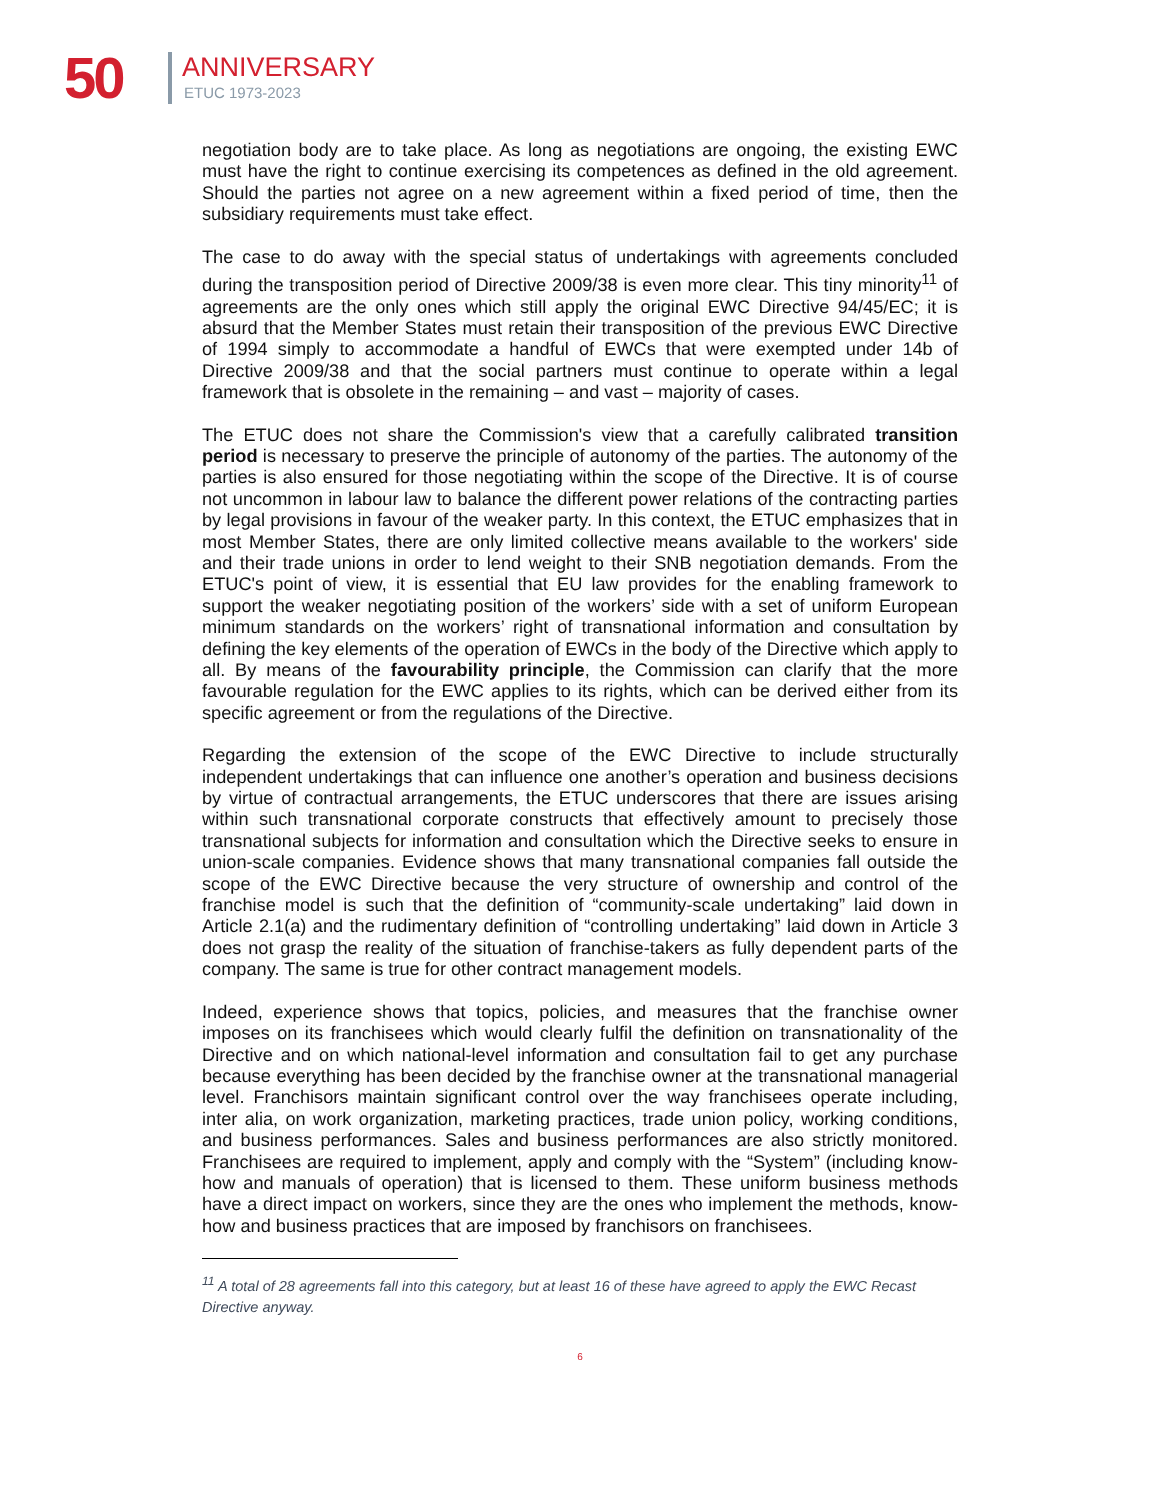50 ANNIVERSARY
ETUC 1973-2023
negotiation body are to take place. As long as negotiations are ongoing, the existing EWC must have the right to continue exercising its competences as defined in the old agreement. Should the parties not agree on a new agreement within a fixed period of time, then the subsidiary requirements must take effect.
The case to do away with the special status of undertakings with agreements concluded during the transposition period of Directive 2009/38 is even more clear. This tiny minority<sup>11</sup> of agreements are the only ones which still apply the original EWC Directive 94/45/EC; it is absurd that the Member States must retain their transposition of the previous EWC Directive of 1994 simply to accommodate a handful of EWCs that were exempted under 14b of Directive 2009/38 and that the social partners must continue to operate within a legal framework that is obsolete in the remaining – and vast – majority of cases.
The ETUC does not share the Commission's view that a carefully calibrated transition period is necessary to preserve the principle of autonomy of the parties. The autonomy of the parties is also ensured for those negotiating within the scope of the Directive. It is of course not uncommon in labour law to balance the different power relations of the contracting parties by legal provisions in favour of the weaker party. In this context, the ETUC emphasizes that in most Member States, there are only limited collective means available to the workers' side and their trade unions in order to lend weight to their SNB negotiation demands. From the ETUC's point of view, it is essential that EU law provides for the enabling framework to support the weaker negotiating position of the workers’ side with a set of uniform European minimum standards on the workers’ right of transnational information and consultation by defining the key elements of the operation of EWCs in the body of the Directive which apply to all. By means of the favourability principle, the Commission can clarify that the more favourable regulation for the EWC applies to its rights, which can be derived either from its specific agreement or from the regulations of the Directive.
Regarding the extension of the scope of the EWC Directive to include structurally independent undertakings that can influence one another’s operation and business decisions by virtue of contractual arrangements, the ETUC underscores that there are issues arising within such transnational corporate constructs that effectively amount to precisely those transnational subjects for information and consultation which the Directive seeks to ensure in union-scale companies. Evidence shows that many transnational companies fall outside the scope of the EWC Directive because the very structure of ownership and control of the franchise model is such that the definition of “community-scale undertaking” laid down in Article 2.1(a) and the rudimentary definition of “controlling undertaking” laid down in Article 3 does not grasp the reality of the situation of franchise-takers as fully dependent parts of the company. The same is true for other contract management models.
Indeed, experience shows that topics, policies, and measures that the franchise owner imposes on its franchisees which would clearly fulfil the definition on transnationality of the Directive and on which national-level information and consultation fail to get any purchase because everything has been decided by the franchise owner at the transnational managerial level. Franchisors maintain significant control over the way franchisees operate including, inter alia, on work organization, marketing practices, trade union policy, working conditions, and business performances. Sales and business performances are also strictly monitored. Franchisees are required to implement, apply and comply with the “System” (including know-how and manuals of operation) that is licensed to them. These uniform business methods have a direct impact on workers, since they are the ones who implement the methods, know-how and business practices that are imposed by franchisors on franchisees.
<sup>11</sup> A total of 28 agreements fall into this category, but at least 16 of these have agreed to apply the EWC Recast Directive anyway.
6